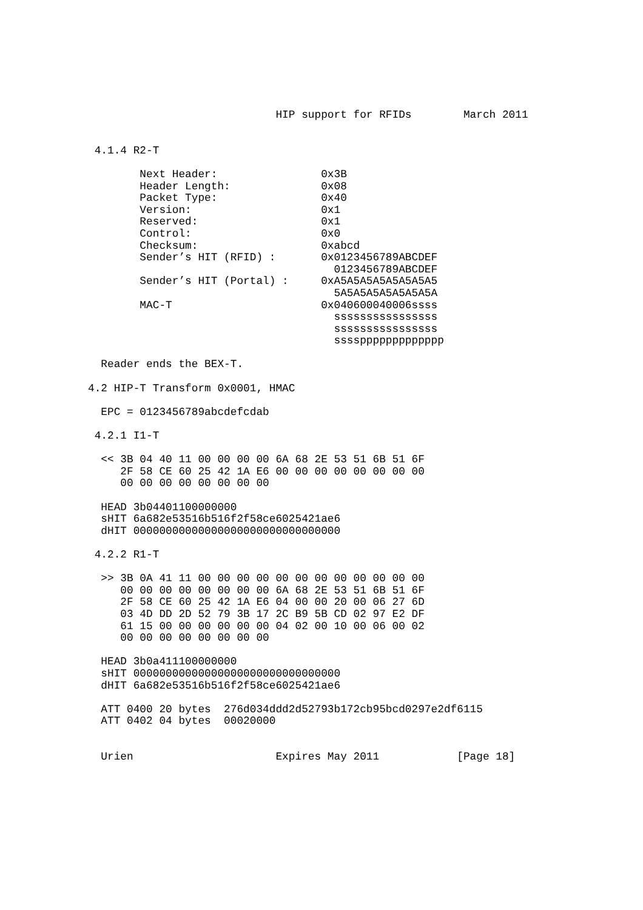HIP support for RFIDs        March 2011


 4.1.4 R2-T

        Next Header:                0x3B
        Header Length:              0x08
        Packet Type:                0x40
        Version:                    0x1
        Reserved:                   0x1
        Control:                    0x0
        Checksum:                   0xabcd
        Sender’s HIT (RFID) :       0x0123456789ABCDEF
                                      0123456789ABCDEF
        Sender’s HIT (Portal) :     0xA5A5A5A5A5A5A5A5
                                      5A5A5A5A5A5A5A5A
        MAC-T                       0x040600040006ssss
                                      ssssssssssssssss
                                      ssssssssssssssss
                                      ssssppppppppppppp

  Reader ends the BEX-T.

4.2 HIP-T Transform 0x0001, HMAC

  EPC = 0123456789abcdefcdab

 4.2.1 I1-T

  << 3B 04 40 11 00 00 00 00 6A 68 2E 53 51 6B 51 6F
     2F 58 CE 60 25 42 1A E6 00 00 00 00 00 00 00 00
     00 00 00 00 00 00 00 00

  HEAD 3b04401100000000
  sHIT 6a682e53516b516f2f58ce6025421ae6
  dHIT 00000000000000000000000000000000

 4.2.2 R1-T

  >> 3B 0A 41 11 00 00 00 00 00 00 00 00 00 00 00 00
     00 00 00 00 00 00 00 00 6A 68 2E 53 51 6B 51 6F
     2F 58 CE 60 25 42 1A E6 04 00 00 20 00 06 27 6D
     03 4D DD 2D 52 79 3B 17 2C B9 5B CD 02 97 E2 DF
     61 15 00 00 00 00 00 00 04 02 00 10 00 06 00 02
     00 00 00 00 00 00 00 00

  HEAD 3b0a411100000000
  sHIT 00000000000000000000000000000000
  dHIT 6a682e53516b516f2f58ce6025421ae6

  ATT 0400 20 bytes  276d034ddd2d52793b172cb95bcd0297e2df6115
  ATT 0402 04 bytes  00020000


  Urien                      Expires May 2011            [Page 18]